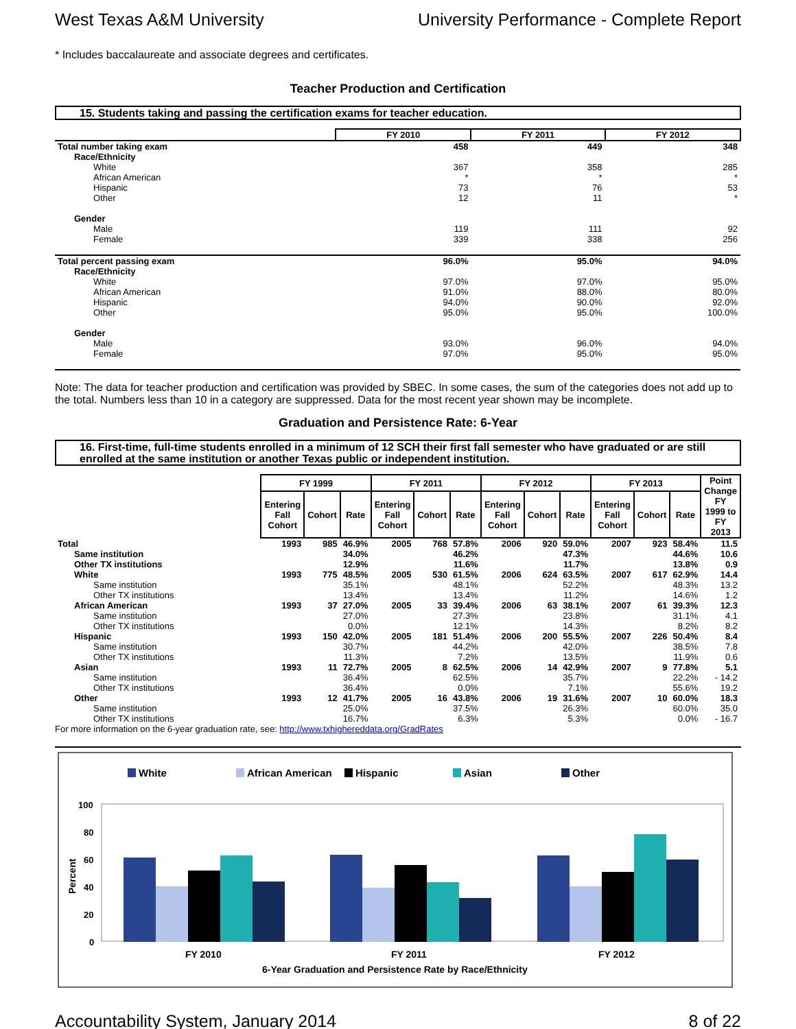West Texas A&M University University Performance - Complete Report
* Includes baccalaureate and associate degrees and certificates.
Teacher Production and Certification
15. Students taking and passing the certification exams for teacher education.
| | FY 2010 | FY 2011 | FY 2012 |
| --- | --- | --- | --- |
| Total number taking exam | 458 | 449 | 348 |
| Race/Ethnicity | | | |
| White | 367 | 358 | 285 |
| African American | * | * | * |
| Hispanic | 73 | 76 | 53 |
| Other | 12 | 11 | * |
| Gender | | | |
| Male | 119 | 111 | 92 |
| Female | 339 | 338 | 256 |
| Total percent passing exam | 96.0% | 95.0% | 94.0% |
| Race/Ethnicity | | | |
| White | 97.0% | 97.0% | 95.0% |
| African American | 91.0% | 88.0% | 80.0% |
| Hispanic | 94.0% | 90.0% | 92.0% |
| Other | 95.0% | 95.0% | 100.0% |
| Gender | | | |
| Male | 93.0% | 96.0% | 94.0% |
| Female | 97.0% | 95.0% | 95.0% |
Note: The data for teacher production and certification was provided by SBEC. In some cases, the sum of the categories does not add up to the total. Numbers less than 10 in a category are suppressed. Data for the most recent year shown may be incomplete.
Graduation and Persistence Rate: 6-Year
16. First-time, full-time students enrolled in a minimum of 12 SCH their first fall semester who have graduated or are still enrolled at the same institution or another Texas public or independent institution.
| | FY 1999 | | | FY 2011 | | | FY 2012 | | | FY 2013 | | | Point Change FY 1999 to FY 2013 |
| --- | --- | --- | --- | --- | --- | --- | --- | --- | --- | --- | --- | --- | --- |
| | Entering Fall Cohort | Cohort | Rate | Entering Fall Cohort | Cohort | Rate | Entering Fall Cohort | Cohort | Rate | Entering Fall Cohort | Cohort | Rate | |
| Total | 1993 | 985 | 46.9% | 2005 | 768 | 57.8% | 2006 | 920 | 59.0% | 2007 | 923 | 58.4% | 11.5 |
| Same institution | | | 34.0% | | | 46.2% | | | 47.3% | | | 44.6% | 10.6 |
| Other TX institutions | | | 12.9% | | | 11.6% | | | 11.7% | | | 13.8% | 0.9 |
| White | 1993 | 775 | 48.5% | 2005 | 530 | 61.5% | 2006 | 624 | 63.5% | 2007 | 617 | 62.9% | 14.4 |
| Same institution | | | 35.1% | | | 48.1% | | | 52.2% | | | 48.3% | 13.2 |
| Other TX institutions | | | 13.4% | | | 13.4% | | | 11.2% | | | 14.6% | 1.2 |
| African American | 1993 | 37 | 27.0% | 2005 | 33 | 39.4% | 2006 | 63 | 38.1% | 2007 | 61 | 39.3% | 12.3 |
| Same institution | | | 27.0% | | | 27.3% | | | 23.8% | | | 31.1% | 4.1 |
| Other TX institutions | | | 0.0% | | | 12.1% | | | 14.3% | | | 8.2% | 8.2 |
| Hispanic | 1993 | 150 | 42.0% | 2005 | 181 | 51.4% | 2006 | 200 | 55.5% | 2007 | 226 | 50.4% | 8.4 |
| Same institution | | | 30.7% | | | 44.2% | | | 42.0% | | | 38.5% | 7.8 |
| Other TX institutions | | | 11.3% | | | 7.2% | | | 13.5% | | | 11.9% | 0.6 |
| Asian | 1993 | 11 | 72.7% | 2005 | 8 | 62.5% | 2006 | 14 | 42.9% | 2007 | 9 | 77.8% | 5.1 |
| Same institution | | | 36.4% | | | 62.5% | | | 35.7% | | | 22.2% | - 14.2 |
| Other TX institutions | | | 36.4% | | | 0.0% | | | 7.1% | | | 55.6% | 19.2 |
| Other | 1993 | 12 | 41.7% | 2005 | 16 | 43.8% | 2006 | 19 | 31.6% | 2007 | 10 | 60.0% | 18.3 |
| Same institution | | | 25.0% | | | 37.5% | | | 26.3% | | | 60.0% | 35.0 |
| Other TX institutions | | | 16.7% | | | 6.3% | | | 5.3% | | | 0.0% | - 16.7 |
For more information on the 6-year graduation rate, see: http://www.txhighereddata.org/GradRates
White
African American
Hispanic
Asian
Other
100
80
60
40
20
0
Percent
FY 2010
FY 2011
FY 2012
6-Year Graduation and Persistence Rate by Race/Ethnicity
Accountability System, January 2014 8 of 22